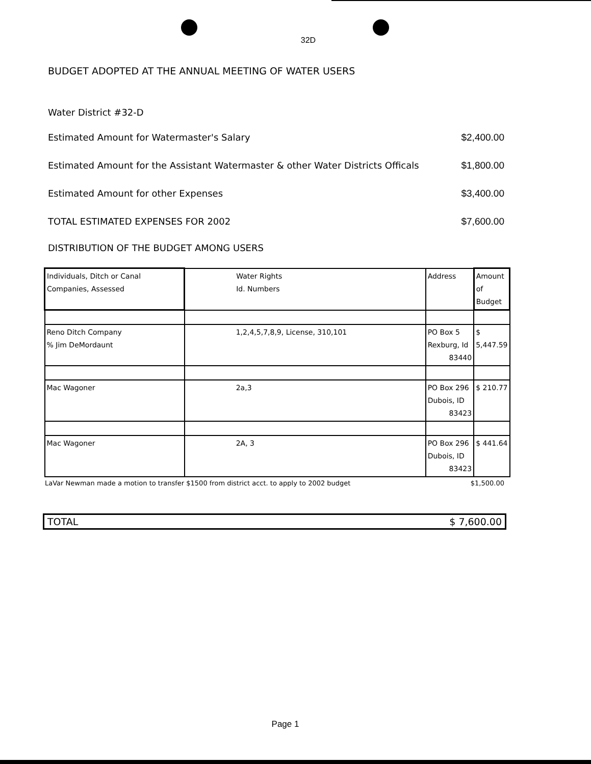32D
BUDGET ADOPTED AT THE ANNUAL MEETING OF WATER USERS
Water District #32-D
Estimated Amount for Watermaster's Salary $2,400.00
Estimated Amount for the Assistant Watermaster & other Water Districts Officals $1,800.00
Estimated Amount for other Expenses $3,400.00
TOTAL ESTIMATED EXPENSES FOR 2002 $7,600.00
DISTRIBUTION OF THE BUDGET AMONG USERS
| Individuals, Ditch or Canal Companies, Assessed | Water Rights Id. Numbers | Address | Amount of Budget |
| Reno Ditch Company % Jim DeMordaunt | 1,2,4,5,7,8,9, License, 310,101 | PO Box 5 Rexburg, Id 83440 | $ 5,447.59 |
| Mac Wagoner | 2a,3 | PO Box 296 Dubois, ID 83423 | $ 210.77 |
| Mac Wagoner | 2A, 3 | PO Box 296 Dubois, ID 83423 | $ 441.64 |
LaVar Newman made a motion to transfer $1500 from district acct. to apply to 2002 budget $1,500.00
TOTAL $ 7,600.00
Page 1